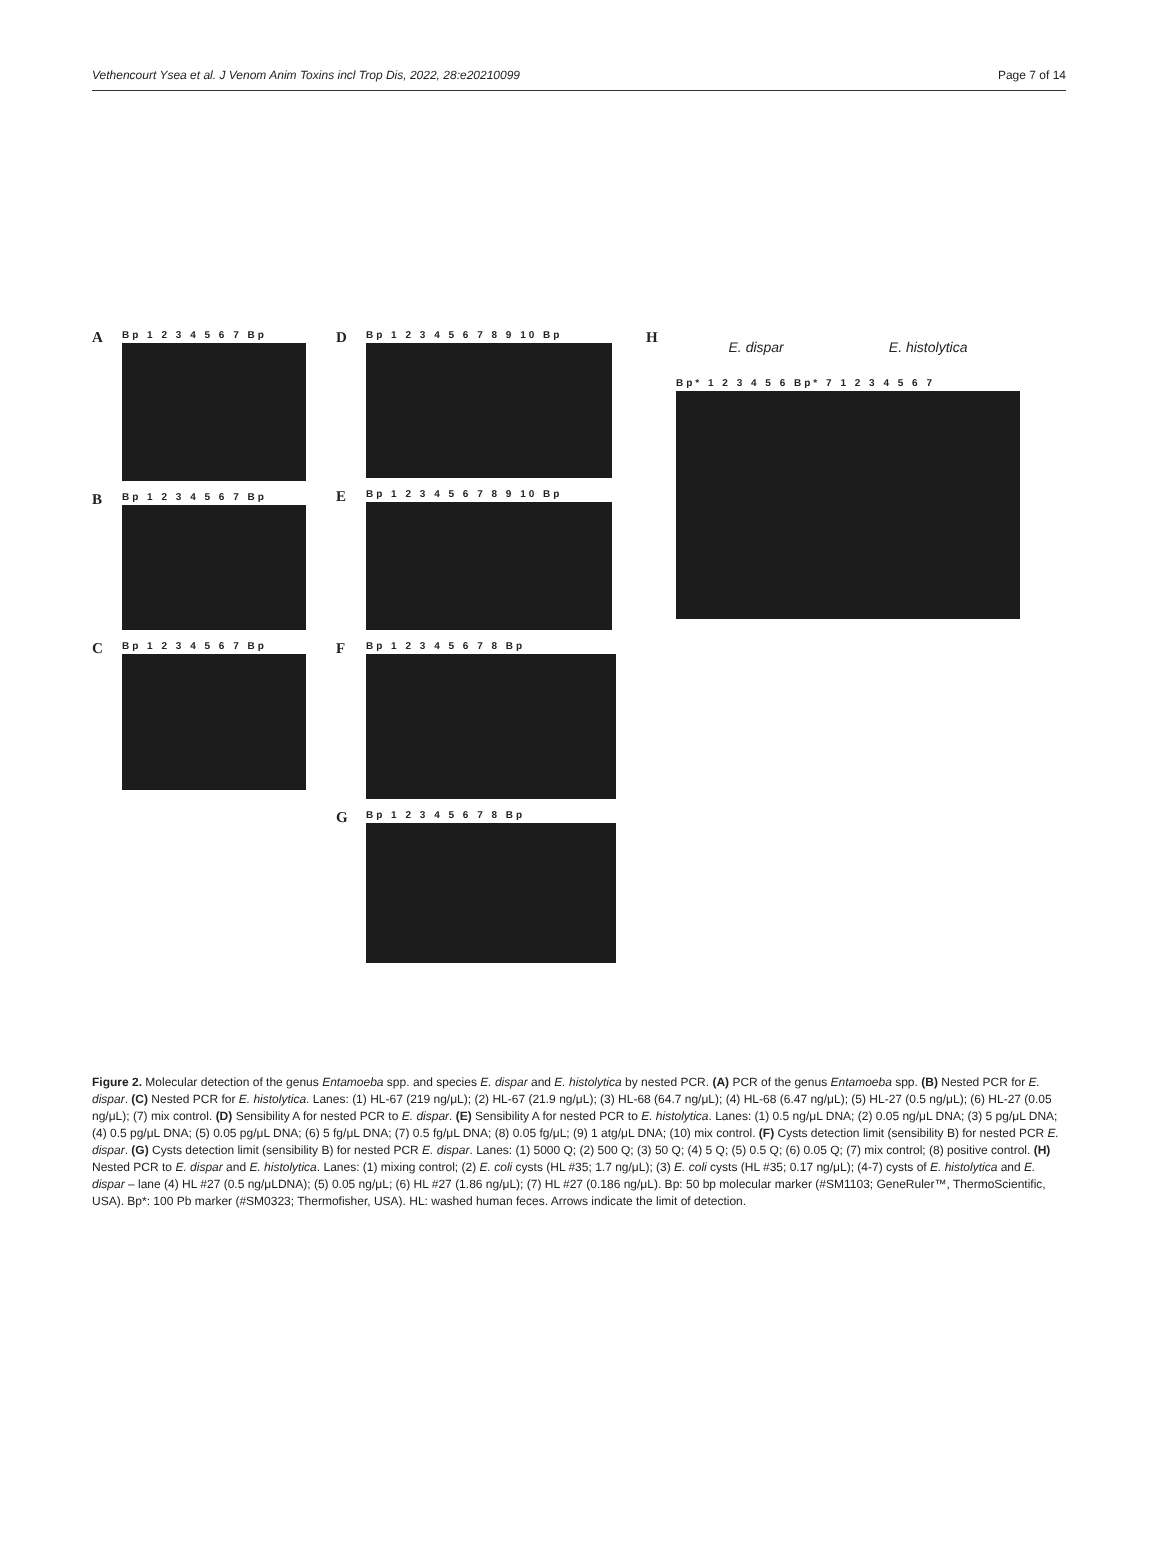Vethencourt Ysea et al. J Venom Anim Toxins incl Trop Dis, 2022, 28:e20210099 Page 7 of 14
A
Bp 1 2 3 4 5 6 7 Bp
B
Bp 1 2 3 4 5 6 7 Bp
C
Bp 1 2 3 4 5 6 7 Bp
D
Bp 1 2 3 4 5 6 7 8 9 10 Bp
E
Bp 1 2 3 4 5 6 7 8 9 10 Bp
F
Bp 1 2 3 4 5 6 7 8 Bp
G
Bp 1 2 3 4 5 6 7 8 Bp
H
E. dispar E. histolytica
Bp* 1 2 3 4 5 6 Bp* 7 1 2 3 4 5 6 7
Figure 2. Molecular detection of the genus Entamoeba spp. and species E. dispar and E. histolytica by nested PCR. (A) PCR of the genus Entamoeba spp. (B) Nested PCR for E. dispar. (C) Nested PCR for E. histolytica. Lanes: (1) HL-67 (219 ng/μL); (2) HL-67 (21.9 ng/μL); (3) HL-68 (64.7 ng/μL); (4) HL-68 (6.47 ng/μL); (5) HL-27 (0.5 ng/μL); (6) HL-27 (0.05 ng/μL); (7) mix control. (D) Sensibility A for nested PCR to E. dispar. (E) Sensibility A for nested PCR to E. histolytica. Lanes: (1) 0.5 ng/μL DNA; (2) 0.05 ng/μL DNA; (3) 5 pg/μL DNA; (4) 0.5 pg/μL DNA; (5) 0.05 pg/μL DNA; (6) 5 fg/μL DNA; (7) 0.5 fg/μL DNA; (8) 0.05 fg/μL; (9) 1 atg/μL DNA; (10) mix control. (F) Cysts detection limit (sensibility B) for nested PCR E. dispar. (G) Cysts detection limit (sensibility B) for nested PCR E. dispar. Lanes: (1) 5000 Q; (2) 500 Q; (3) 50 Q; (4) 5 Q; (5) 0.5 Q; (6) 0.05 Q; (7) mix control; (8) positive control. (H) Nested PCR to E. dispar and E. histolytica. Lanes: (1) mixing control; (2) E. coli cysts (HL #35; 1.7 ng/μL); (3) E. coli cysts (HL #35; 0.17 ng/μL); (4-7) cysts of E. histolytica and E. dispar – lane (4) HL #27 (0.5 ng/μLDNA); (5) 0.05 ng/μL; (6) HL #27 (1.86 ng/μL); (7) HL #27 (0.186 ng/μL). Bp: 50 bp molecular marker (#SM1103; GeneRuler™, ThermoScientific, USA). Bp*: 100 Pb marker (#SM0323; Thermofisher, USA). HL: washed human feces. Arrows indicate the limit of detection.